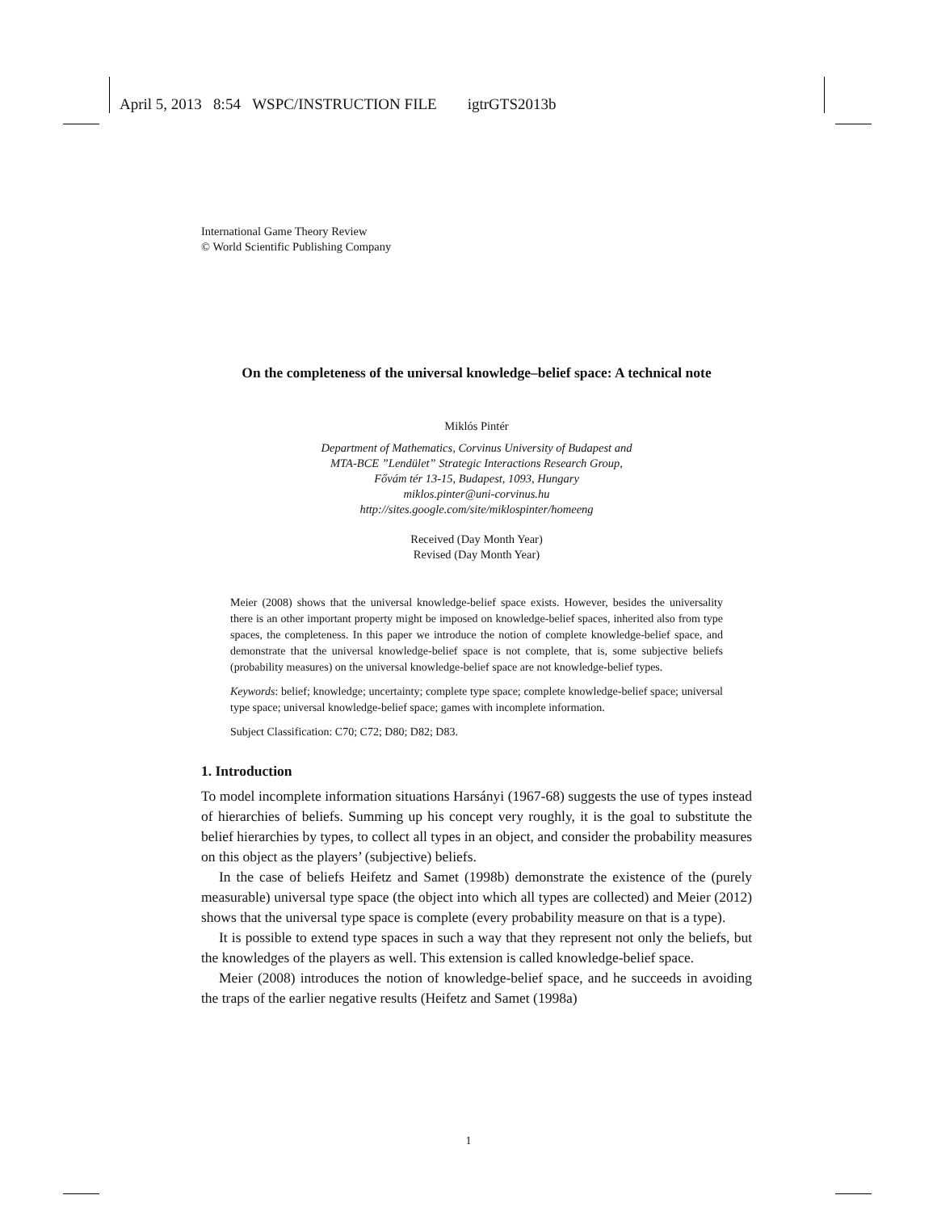April 5, 2013 8:54 WSPC/INSTRUCTION FILE igtrGTS2013b
International Game Theory Review
© World Scientific Publishing Company
On the completeness of the universal knowledge–belief space: A technical note
Miklós Pintér
Department of Mathematics, Corvinus University of Budapest and
MTA-BCE ”Lendület” Strategic Interactions Research Group,
Fővám tér 13-15, Budapest, 1093, Hungary
miklos.pinter@uni-corvinus.hu
http://sites.google.com/site/miklospinter/homeeng
Received (Day Month Year)
Revised (Day Month Year)
Meier (2008) shows that the universal knowledge-belief space exists. However, besides the universality there is an other important property might be imposed on knowledge-belief spaces, inherited also from type spaces, the completeness. In this paper we introduce the notion of complete knowledge-belief space, and demonstrate that the universal knowledge-belief space is not complete, that is, some subjective beliefs (probability measures) on the universal knowledge-belief space are not knowledge-belief types.
Keywords: belief; knowledge; uncertainty; complete type space; complete knowledge-belief space; universal type space; universal knowledge-belief space; games with incomplete information.
Subject Classification: C70; C72; D80; D82; D83.
1. Introduction
To model incomplete information situations Harsányi (1967-68) suggests the use of types instead of hierarchies of beliefs. Summing up his concept very roughly, it is the goal to substitute the belief hierarchies by types, to collect all types in an object, and consider the probability measures on this object as the players’ (subjective) beliefs.
In the case of beliefs Heifetz and Samet (1998b) demonstrate the existence of the (purely measurable) universal type space (the object into which all types are collected) and Meier (2012) shows that the universal type space is complete (every probability measure on that is a type).
It is possible to extend type spaces in such a way that they represent not only the beliefs, but the knowledges of the players as well. This extension is called knowledge-belief space.
Meier (2008) introduces the notion of knowledge-belief space, and he succeeds in avoiding the traps of the earlier negative results (Heifetz and Samet (1998a)
1